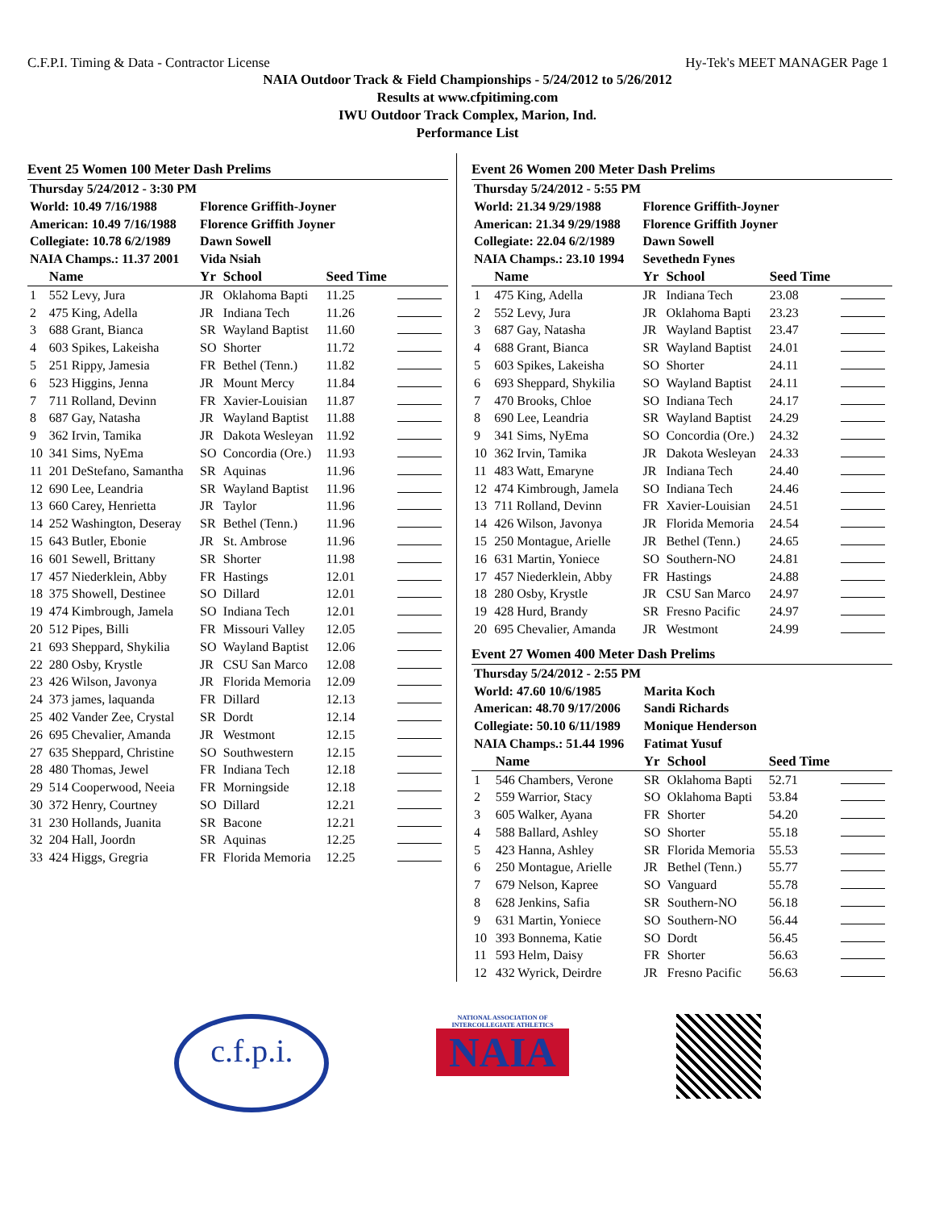C.F.P.I. Timing & Data - Contractor License Hy-Tek's MEET MANAGER Page 1
NAIA Outdoor Track & Field Championships - 5/24/2012 to 5/26/2012
Results at www.cfpitiming.com
IWU Outdoor Track Complex, Marion, Ind.
Performance List
Event 25 Women 100 Meter Dash Prelims
| Thursday 5/24/2012 - 3:30 PM | | | | | |
| World: 10.49 7/16/1988 | | Florence Griffith-Joyner | | | |
| American: 10.49 7/16/1988 | | Florence Griffith Joyner | | | |
| Collegiate: 10.78 6/2/1989 | | Dawn Sowell | | | |
| NAIA Champs.: 11.37 2001 | | Vida Nsiah | | | |
| | Name | Yr | School | Seed Time | |
| 1 | 552 Levy, Jura | JR | Oklahoma Bapti | 11.25 | |
| 2 | 475 King, Adella | JR | Indiana Tech | 11.26 | |
| 3 | 688 Grant, Bianca | SR | Wayland Baptist | 11.60 | |
| 4 | 603 Spikes, Lakeisha | SO | Shorter | 11.72 | |
| 5 | 251 Rippy, Jamesia | FR | Bethel (Tenn.) | 11.82 | |
| 6 | 523 Higgins, Jenna | JR | Mount Mercy | 11.84 | |
| 7 | 711 Rolland, Devinn | FR | Xavier-Louisian | 11.87 | |
| 8 | 687 Gay, Natasha | JR | Wayland Baptist | 11.88 | |
| 9 | 362 Irvin, Tamika | JR | Dakota Wesleyan | 11.92 | |
| 10 | 341 Sims, NyEma | SO | Concordia (Ore.) | 11.93 | |
| 11 | 201 DeStefano, Samantha | SR | Aquinas | 11.96 | |
| 12 | 690 Lee, Leandria | SR | Wayland Baptist | 11.96 | |
| 13 | 660 Carey, Henrietta | JR | Taylor | 11.96 | |
| 14 | 252 Washington, Deseray | SR | Bethel (Tenn.) | 11.96 | |
| 15 | 643 Butler, Ebonie | JR | St. Ambrose | 11.96 | |
| 16 | 601 Sewell, Brittany | SR | Shorter | 11.98 | |
| 17 | 457 Niederklein, Abby | FR | Hastings | 12.01 | |
| 18 | 375 Showell, Destinee | SO | Dillard | 12.01 | |
| 19 | 474 Kimbrough, Jamela | SO | Indiana Tech | 12.01 | |
| 20 | 512 Pipes, Billi | FR | Missouri Valley | 12.05 | |
| 21 | 693 Sheppard, Shykilia | SO | Wayland Baptist | 12.06 | |
| 22 | 280 Osby, Krystle | JR | CSU San Marco | 12.08 | |
| 23 | 426 Wilson, Javonya | JR | Florida Memoria | 12.09 | |
| 24 | 373 james, laquanda | FR | Dillard | 12.13 | |
| 25 | 402 Vander Zee, Crystal | SR | Dordt | 12.14 | |
| 26 | 695 Chevalier, Amanda | JR | Westmont | 12.15 | |
| 27 | 635 Sheppard, Christine | SO | Southwestern | 12.15 | |
| 28 | 480 Thomas, Jewel | FR | Indiana Tech | 12.18 | |
| 29 | 514 Cooperwood, Neeia | FR | Morningside | 12.18 | |
| 30 | 372 Henry, Courtney | SO | Dillard | 12.21 | |
| 31 | 230 Hollands, Juanita | SR | Bacone | 12.21 | |
| 32 | 204 Hall, Joordn | SR | Aquinas | 12.25 | |
| 33 | 424 Higgs, Gregria | FR | Florida Memoria | 12.25 | |
Event 26 Women 200 Meter Dash Prelims
| Thursday 5/24/2012 - 5:55 PM | | | | | |
| World: 21.34 9/29/1988 | | Florence Griffith-Joyner | | | |
| American: 21.34 9/29/1988 | | Florence Griffith Joyner | | | |
| Collegiate: 22.04 6/2/1989 | | Dawn Sowell | | | |
| NAIA Champs.: 23.10 1994 | | Sevethedn Fynes | | | |
| | Name | Yr | School | Seed Time | |
| 1 | 475 King, Adella | JR | Indiana Tech | 23.08 | |
| 2 | 552 Levy, Jura | JR | Oklahoma Bapti | 23.23 | |
| 3 | 687 Gay, Natasha | JR | Wayland Baptist | 23.47 | |
| 4 | 688 Grant, Bianca | SR | Wayland Baptist | 24.01 | |
| 5 | 603 Spikes, Lakeisha | SO | Shorter | 24.11 | |
| 6 | 693 Sheppard, Shykilia | SO | Wayland Baptist | 24.11 | |
| 7 | 470 Brooks, Chloe | SO | Indiana Tech | 24.17 | |
| 8 | 690 Lee, Leandria | SR | Wayland Baptist | 24.29 | |
| 9 | 341 Sims, NyEma | SO | Concordia (Ore.) | 24.32 | |
| 10 | 362 Irvin, Tamika | JR | Dakota Wesleyan | 24.33 | |
| 11 | 483 Watt, Emaryne | JR | Indiana Tech | 24.40 | |
| 12 | 474 Kimbrough, Jamela | SO | Indiana Tech | 24.46 | |
| 13 | 711 Rolland, Devinn | FR | Xavier-Louisian | 24.51 | |
| 14 | 426 Wilson, Javonya | JR | Florida Memoria | 24.54 | |
| 15 | 250 Montague, Arielle | JR | Bethel (Tenn.) | 24.65 | |
| 16 | 631 Martin, Yoniece | SO | Southern-NO | 24.81 | |
| 17 | 457 Niederklein, Abby | FR | Hastings | 24.88 | |
| 18 | 280 Osby, Krystle | JR | CSU San Marco | 24.97 | |
| 19 | 428 Hurd, Brandy | SR | Fresno Pacific | 24.97 | |
| 20 | 695 Chevalier, Amanda | JR | Westmont | 24.99 | |
Event 27 Women 400 Meter Dash Prelims
| Thursday 5/24/2012 - 2:55 PM | | | | | |
| World: 47.60 10/6/1985 | | Marita Koch | | | |
| American: 48.70 9/17/2006 | | Sandi Richards | | | |
| Collegiate: 50.10 6/11/1989 | | Monique Henderson | | | |
| NAIA Champs.: 51.44 1996 | | Fatimat Yusuf | | | |
| | Name | Yr | School | Seed Time | |
| 1 | 546 Chambers, Verone | SR | Oklahoma Bapti | 52.71 | |
| 2 | 559 Warrior, Stacy | SO | Oklahoma Bapti | 53.84 | |
| 3 | 605 Walker, Ayana | FR | Shorter | 54.20 | |
| 4 | 588 Ballard, Ashley | SO | Shorter | 55.18 | |
| 5 | 423 Hanna, Ashley | SR | Florida Memoria | 55.53 | |
| 6 | 250 Montague, Arielle | JR | Bethel (Tenn.) | 55.77 | |
| 7 | 679 Nelson, Kapree | SO | Vanguard | 55.78 | |
| 8 | 628 Jenkins, Safia | SR | Southern-NO | 56.18 | |
| 9 | 631 Martin, Yoniece | SO | Southern-NO | 56.44 | |
| 10 | 393 Bonnema, Katie | SO | Dordt | 56.45 | |
| 11 | 593 Helm, Daisy | FR | Shorter | 56.63 | |
| 12 | 432 Wyrick, Deirdre | JR | Fresno Pacific | 56.63 | |
c.f.p.i.
NATIONAL ASSOCIATION OF INTERCOLLEGIATE ATHLETICS
NAIA